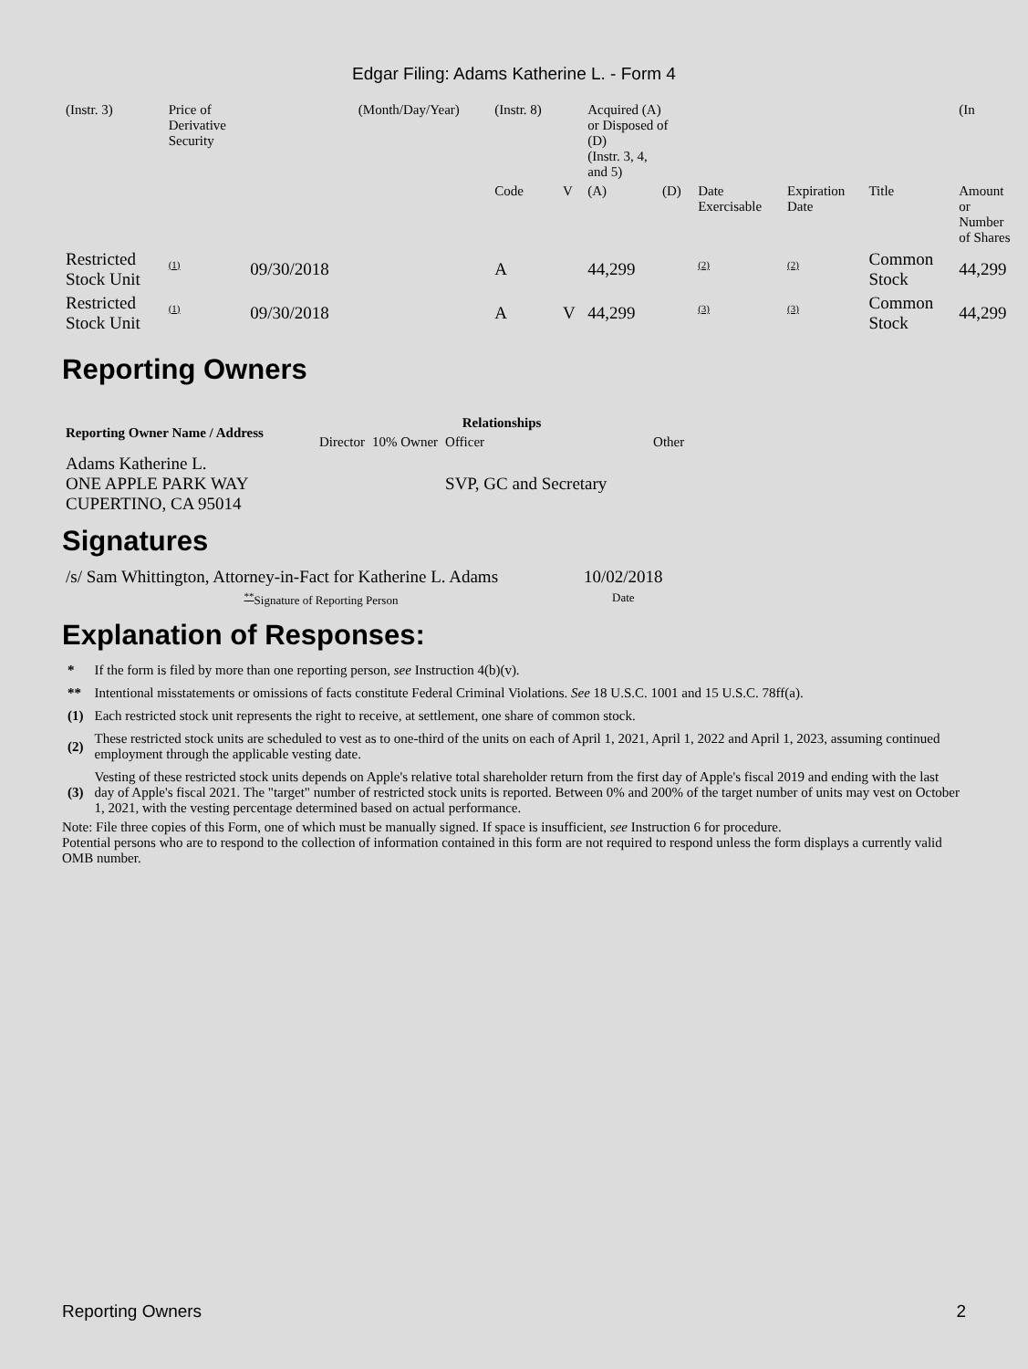Edgar Filing: Adams Katherine L. - Form 4
| (Instr. 3) | Price of Derivative Security | | (Month/Day/Year) | (Instr. 8) | | Acquired (A) or Disposed of (D) (Instr. 3, 4, and 5) | | | | | (In |
| | | | | Code | V | (A) | (D) | Date Exercisable | Expiration Date | Title | Amount or Number of Shares |
| Restricted Stock Unit | <sup>(1)</sup> | 09/30/2018 | | A | | 44,299 | | <sup>(2)</sup> | <sup>(2)</sup> | Common Stock | 44,299 |
| Restricted Stock Unit | <sup>(1)</sup> | 09/30/2018 | | A | V | 44,299 | | <sup>(3)</sup> | <sup>(3)</sup> | Common Stock | 44,299 |
Reporting Owners
| Reporting Owner Name / Address | Relationships | | | |
| --- | --- | --- | --- | --- |
| | Director | 10% Owner | Officer | Other |
| Adams Katherine L. ONE APPLE PARK WAY CUPERTINO, CA 95014 | | | SVP, GC and Secretary | |
Signatures
| /s/ Sam Whittington, Attorney-in-Fact for Katherine L. Adams | 10/02/2018 |
| <sup>**</sup> Signature of Reporting Person | Date |
Explanation of Responses:
| * | If the form is filed by more than one reporting person, see Instruction 4(b)(v). |
| ** | Intentional misstatements or omissions of facts constitute Federal Criminal Violations. See 18 U.S.C. 1001 and 15 U.S.C. 78ff(a). |
| (1) | Each restricted stock unit represents the right to receive, at settlement, one share of common stock. |
| (2) | These restricted stock units are scheduled to vest as to one-third of the units on each of April 1, 2021, April 1, 2022 and April 1, 2023, assuming continued employment through the applicable vesting date. |
| (3) | Vesting of these restricted stock units depends on Apple's relative total shareholder return from the first day of Apple's fiscal 2019 and ending with the last day of Apple's fiscal 2021. The "target" number of restricted stock units is reported. Between 0% and 200% of the target number of units may vest on October 1, 2021, with the vesting percentage determined based on actual performance. |
Note: File three copies of this Form, one of which must be manually signed. If space is insufficient, see Instruction 6 for procedure.
Potential persons who are to respond to the collection of information contained in this form are not required to respond unless the form displays a currently valid OMB number.
Reporting Owners 2